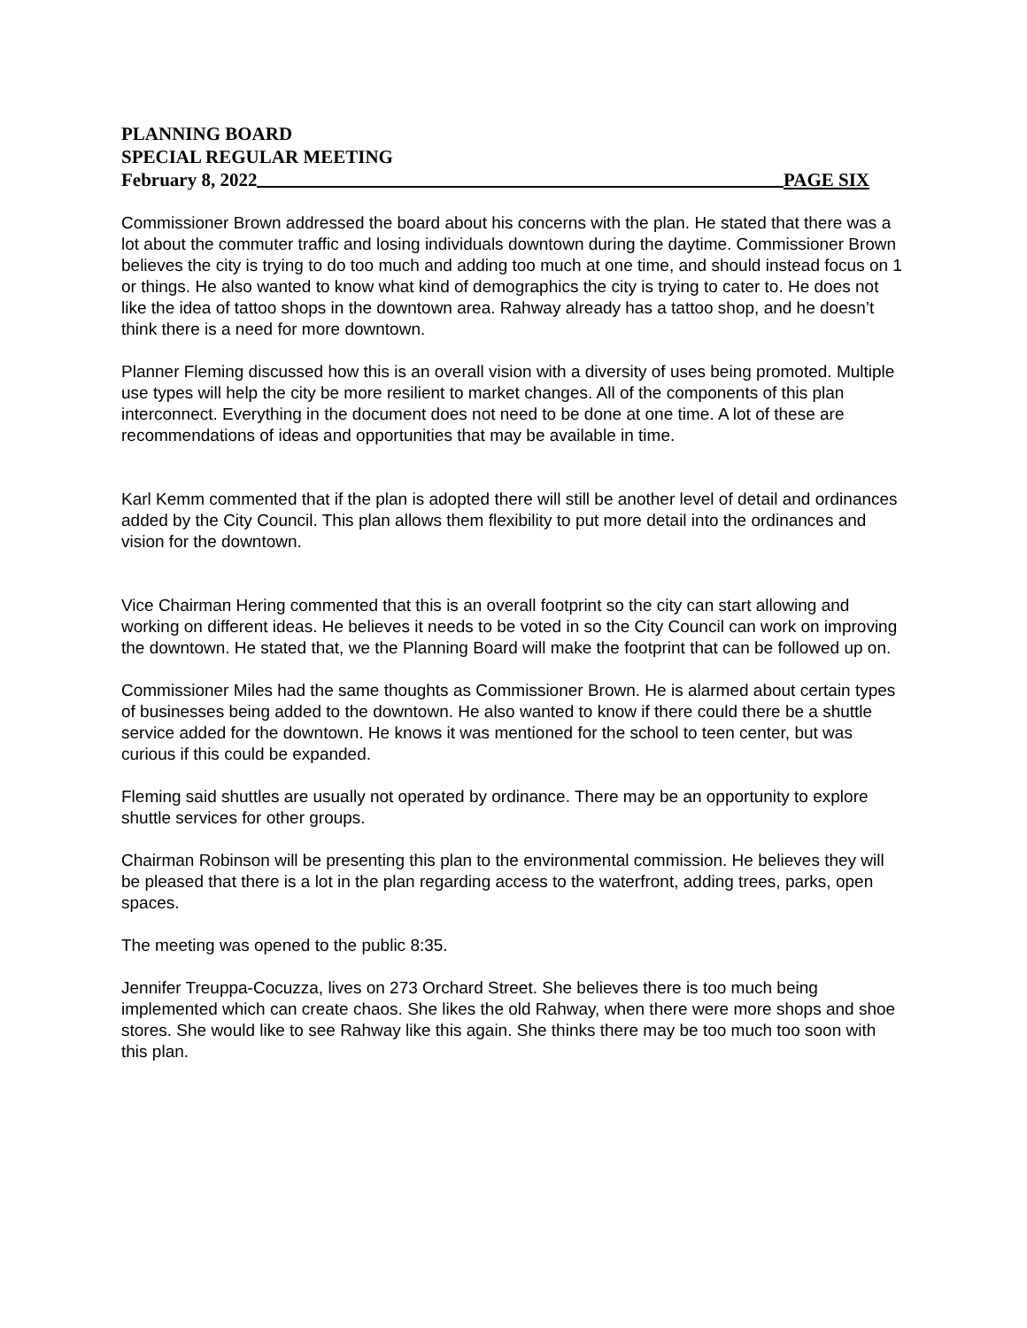PLANNING BOARD
SPECIAL REGULAR MEETING
February 8, 2022 PAGE SIX
Commissioner Brown addressed the board about his concerns with the plan. He stated that there was a lot about the commuter traffic and losing individuals downtown during the daytime. Commissioner Brown believes the city is trying to do too much and adding too much at one time, and should instead focus on 1 or things. He also wanted to know what kind of demographics the city is trying to cater to. He does not like the idea of tattoo shops in the downtown area. Rahway already has a tattoo shop, and he doesn’t think there is a need for more downtown.
Planner Fleming discussed how this is an overall vision with a diversity of uses being promoted. Multiple use types will help the city be more resilient to market changes. All of the components of this plan interconnect. Everything in the document does not need to be done at one time. A lot of these are recommendations of ideas and opportunities that may be available in time.
Karl Kemm commented that if the plan is adopted there will still be another level of detail and ordinances added by the City Council. This plan allows them flexibility to put more detail into the ordinances and vision for the downtown.
Vice Chairman Hering commented that this is an overall footprint so the city can start allowing and working on different ideas. He believes it needs to be voted in so the City Council can work on improving the downtown. He stated that, we the Planning Board will make the footprint that can be followed up on.
Commissioner Miles had the same thoughts as Commissioner Brown. He is alarmed about certain types of businesses being added to the downtown. He also wanted to know if there could there be a shuttle service added for the downtown. He knows it was mentioned for the school to teen center, but was curious if this could be expanded.
Fleming said shuttles are usually not operated by ordinance. There may be an opportunity to explore shuttle services for other groups.
Chairman Robinson will be presenting this plan to the environmental commission. He believes they will be pleased that there is a lot in the plan regarding access to the waterfront, adding trees, parks, open spaces.
The meeting was opened to the public 8:35.
Jennifer Treuppa-Cocuzza, lives on 273 Orchard Street. She believes there is too much being implemented which can create chaos. She likes the old Rahway, when there were more shops and shoe stores. She would like to see Rahway like this again. She thinks there may be too much too soon with this plan.